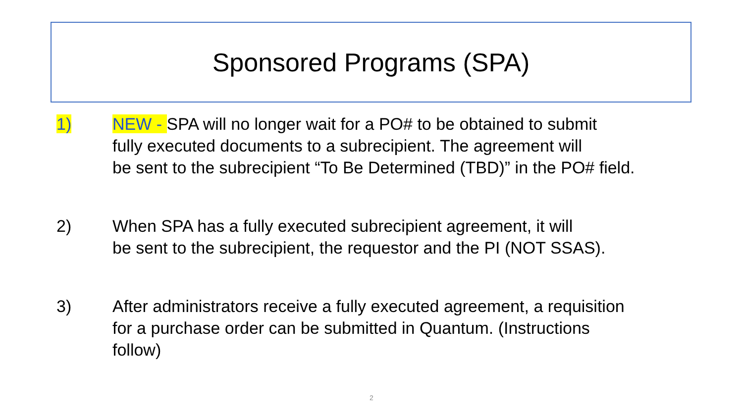Sponsored Programs (SPA)
1) NEW - SPA will no longer wait for a PO# to be obtained to submit
fully executed documents to a subrecipient. The agreement will
be sent to the subrecipient “To Be Determined (TBD)” in the PO# field.
2) When SPA has a fully executed subrecipient agreement, it will
be sent to the subrecipient, the requestor and the PI (NOT SSAS).
3) After administrators receive a fully executed agreement, a requisition
for a purchase order can be submitted in Quantum. (Instructions
follow)
2